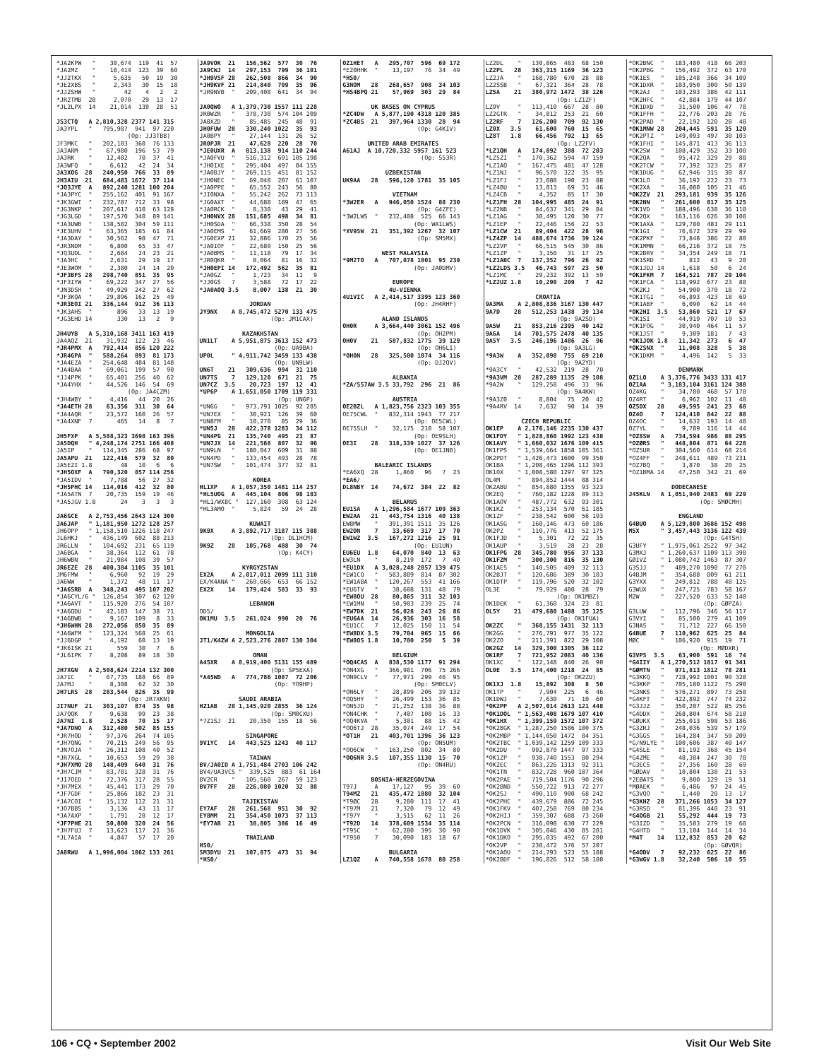*JA2KPW   "    30,674  119  41  57
*JA2MZ    "    18,414  123  39  60
*JJ2TKX   "     5,635   50  19  30
*JE2XBS   "     2,343   30  15  18
*JJ2SHW   "        42    4   2   2
*JR2TMB  28     2,070   29  13  17
*JL2LPX  14    21,014  139  28  51

JS3CTQ   A 2,810,328 2377 141 315
JA3YPL   "   795,987  941  97 220
                    (Op: JJ3TBB)
JF3MKC   "   202,103  360  76 133
JA3ARM   "    67,980  196  53  79
JA3RK    "    12,402   70  37  41
JA3WFQ   "     6,612   42  24  34
JA3XOG  28   240,950  766  33  89
JH3AIU  21   684,483 1672  37 114
*JO3JYE  A   892,240 1281 100 204
*JA3PYC  "   255,162  401  91 167
*JK3GWT  "   232,787  712  33  98
*JG3NKP  "   207,617  410  63 128
*JG3LGD  "   197,570  340  89 141
*JA3UWB  "   138,582  304  59 111
*JE3UHV  "    63,365  185  61  84
*JA3DAY  "    30,562   98  47  71
*JR3NDM  "     6,800   65  33  47
*JQ3UDL  "     2,684   24  23  21
*JA3HC   "     2,631   29  19  17
*JE3WOM  "     2,380   24  14  20
*JF3BFS 28   298,740  851  35  95
*JF3IYW  "    69,222  347  27  56
*JN3DSH  "    49,929  242  27  62
*JF3KQA  "    29,896  162  25  49
*JR3EOI 21   336,144  912  36 113
*JK3AHS  "       896   33  13  19
*JG3EHD 14       330   13   2   9

JH4UYB   A 5,310,168 3411 163 419
JA4AQZ  21    31,932  122  23  46
*JR4PMX  A   792,414  856 120 222
*JR4GPA  "   588,264  893  81 173
*JA4EZA  "   254,648  484  81 148
*JA4BAA  "    69,061  199  57  90
*JJ4PPK  "    65,401  256  40  62
*JA4YHX  "    44,526  146  54  69
                    (Op: JA4CZM)
*JH4WBY  "     4,416   44  20  26
*JA4ETH 28    63,356  311  30  64
*JA4AQR  "    23,572  160  26  57
*JA4XNF  7       465   14   8   7

JH5FXP   A 5,588,323 3698 163 396
JA5DQH   " 4,248,174 2751 166 408
JA5IP    "   114,345  286  68  97
JA5APU  21   122,416  579  32  80
JA5EZI 1.8        48   10   6   6
*JH5OXF  A   790,320  857 114 256
*JA5IDV  "     7,788   56  27  32
*JH5PHC 14   114,016  412  32  80
*JA5ATN  7    20,735  159  19  46
*JA5JGV 1.8       24    3   3   3

JA6GCE   A 2,753,456 2643 124 300
JA6JAP   " 1,181,950 1272 128 257
JH6OPP   " 1,158,510 1226 118 247
JL6HKJ   "   436,149  602  88 213
JR6LLN   "   104,692  231  65 119
JA6BGA   "    38,364  112  61  78
JH6WBN   "    21,984  108  39  57
JR6EZE  28   400,384 1105  35 101
JM6FMW   "     6,960   92  19  29
JA6WW    "     1,372   48  11  17
*JA6SRB  A   348,243  495 107 202
*JA6CYL/6 "  126,854  307  62 120
*JA6AVT  "   115,920  276  54 107
*JA6QDU  "    42,183  147  38  71
*JA6BWB  "     9,167  109   8  33
*JH6WHN 28   272,056  850  35  89
*JA6WFM  "   123,324  568  25  61
*JJ6DGP  "     4,192   60  13  19
*JK6ISK 21       559   30   7   6
*JL6IPK  7     8,208   89  18  30

JH7XGN   A 2,508,624 2214 132 300
JA7IC    "    67,735  188  66  89
JA7MJ    "     8,308   62  32  30
JH7LRS  28   283,544  826  35  99
                    (Op: JR7XKN)
JI7NUF  21   303,107  874  35  98
JA7QQK   7     9,638   99  23  38
JA7NI  1.8     2,528   70  15  17
*JA7DNO  A   312,480  502  85 155
*JR7HOD  "    97,376  264  74 105
*JH7QNG  "    70,215  249  56  95
*JN7OJA  "    26,312  108  40  52
*JR7XGL  "    10,653   59  29  38
*JH7XMO 28   148,409  640  31  76
*JH7CJM  "    83,781  328  31  76
*JI7OED  "    72,376  317  28  55
*JH7MEX  "    45,441  173  29  70
*JF7GDF  "    25,866  182  23  31
*JA7COI  "    15,132  112  21  31
*JO7BBS  "     3,136   43  11  17
*JA7AXP  "     1,791   28  12  17
*JF7PHE 21    50,800  320  24  56
*JH7FUJ  7    13,623  117  21  36
*JL7AIA  "     4,847   57  17  20

JA8RWU   A 1,996,004 1862 133 261
JA9VOK  21   156,562  577  30  76
JA9CWJ  14   297,153  799  36 101
*JH9VSF 28   262,508  866  34  90
*JH9KVF 21   214,840  709  35  96
*JR9NVB  "   209,408  641  34  94

JA0QWO   A 1,379,730 1557 111 228
JR0WZR   "   378,730  574 104 209
JA0XZD   "    85,485  245  48  91
JH0FUW  28   330,240 1022  35  93
JA0BPY   "    27,144  131  26  52
JR0PJR  21    47,628  220  28  70
*JE0UXR  A   813,138  914 110 244
*JA0FVU  "   516,312  691 105 198
*JH0IXE  "   295,404  497  84 155
*JA0BJY  "   269,115  451  81 152
*JH0NEC  "    69,048  207  61 107
*JA0PPE  "    65,552  243  56  80
*JI0NXA  "    55,242  262  73 113
*JG0AXT  "    44,688  189  47  65
*JA0RCK  "     8,330   43  29  41
*JH0NVX 28   151,685  498  34  81
*JH0SDA  "    66,338  350  28  54
*JA0EMS  "    61,669  280  27  56
*JG0EXP 21    32,886  170  25  56
*JA0IOF  "    22,680  150  25  56
*JA0BMS  "    11,118   79  17  34
*JR0QKR  "     8,064   81  16  32
*JH0EPI 14   172,492  562  35  81
*JA0GZ   "     1,723   34  11   9
*JJ0GS   7     3,588   72  17  22
*JA0AOQ 3.5    8,007  138  21  30

              JORDAN
JY9NX    A 8,745,472 5270 133 475
                    (Op: JM1CAX)

            KAZAKHSTAN
UN1LT    A 5,951,875 3613 152 473
                     (Op: UA9BA)
UP0L     " 4,911,742 3459 133 438
                     (Op: UN9LW)
UN6T    21   309,636  994  31 110
UN7TS    7   129,120  671  21  75
UN7CZ  3.5    20,723  197  12  41
*UP6P    A 1,651,050 1709 119 331
                      (Op: UN6P)
*UN6G    "   973,791 1025  92 285
*UN7EX   "    30,921  126  39  60
*UN8FM   "    10,270   85  29  36
*UN5J   28   422,378 1283  34 112
*UN4PG  21   135,740  495  23  87
*UN7JX  14   221,568  807  32  96
*UN9LN   "   180,047  609  31  88
*UN4PD   "   133,454  493  28  78
*UN7SW   "   101,474  377  32  81

               KOREA
HL1XP    A 1,057,350 1481 114 257
*HL5UOG  A   445,104  806  98 183
*HL1/WX8C "  127,160  308  63 124
*HL3AMO  "     5,824   59  24  28

              KUWAIT
9K9X     A 3,892,717 3187 115 388
                    (Op: DL1HCM)
9K9Z    28   105,768  488  30  74
                      (Op: K4CY)

            KYRGYZSTAN
EX2A     A 2,017,011 2099 111 310
EX/K4ANA "   269,666  653  66 152
EX2X    14   179,424  583  33  93

              LEBANON
OD5/
OK1MU  3.5   261,024  990  20  76

             MONGOLIA
JT1/K4ZW A 2,523,276 2807 130 304

               OMAN
A45XR    A 8,919,400 5131 155 489
                    (Op: SP5EXA)
*A45WD   A   774,786 1087  72 206
                     (Op: YO9HP)

           SAUDI ARABIA
HZ1AB   28 1,145,920 2855  36 124
                    (Op: SM0CXU)
*7Z1SJ  21    20,350  155  18  56

             SINGAPORE
9V1YC   14   443,525 1243  40 117

              TAIWAN
BV/JA0ID A 1,751,484 2703 106 242
BV4/UA3VCS "  339,525  883  61 164
BV2CR    "   105,560  267  59 123
BV7FF   28   226,080 1020  32  88

            TAJIKISTAN
EY7AF   28   261,568  951  30  92
EY8MM   21   354,450 1073  37 113
*EY7AB  21    38,805  386  16  49

             THAILAND
HS0/
SM3DYU  21   107,875  473  31  94
*HS0/
OZ1HET   A   295,707  596  69 172
*E20HHK  "    13,197   76  34  49
*HS0/
G3NOM   28   268,657  908  34 103
*HS4BPQ 21    57,969  303  29  84

        UK BASES ON CYPRUS
*ZC4DW   A 5,877,190 4318 120 385
*ZC4BS  21   397,964 1330  28  94
                     (Op: G4KIV)

       UNITED ARAB EMIRATES
A61AJ  A 10,720,332 5957 161 523
                      (Op: S53R)

            UZBEKISTAN
UK9AA   28   596,120 1781  35 105

              VIETNAM
*3W2ER   A   946,050 1524  88 230
                     (Op: G4ZFE)
*3W2LWS  "   232,408  525  66 143
                    (Op: WA1LWS)
*XV9SW  21   351,392 1267  32 107
                     (Op: SM5MX)

           WEST MALAYSIA
*9M2TO   A   707,078 1801  95 239
                    (Op: JA0DMV)

              EUROPE
             4U-VIENNA
4U1VIC   A 2,414,517 3395 123 360
                    (Op: JH4RHF)

           ALAND ISLANDS
OH0R     A 3,664,440 3061 152 496
                     (Op: OH2PM)
OH0V    21   587,832 1775  39 129
                     (Op: OH6LI)
*OH0N   28   325,500 1074  34 116
                     (Op: DJ2QV)

              ALBANIA
*ZA/S57AW 3.5 33,792  296  21  86

              AUSTRIA
OE2BZL   A 1,823,756 2323 103 355
OE75CWL  "   832,314 1943  77 217
                    (Op: OE5CWL)
OE75SLH  "    32,175  210  58 107
                    (Op: OE9SLH)
OE3I    28   318,339 1027  37 126
                    (Op: OE1JNB)

         BALEARIC ISLANDS
*EA6XQ  28     1,860   96   7  23
*EA6/
DL8NBY  14    74,672  384  22  82

              BELARUS
EU1SA    A 1,296,584 1677 109 363
EW2AA   21   443,754 1316  40 138
EW8MW    "   391,391 1511  35 126
EW2DN    7    33,669  317  17  70
EW1WZ  3.5   167,272 1216  25  91
                    (Op: EU1UN)
EU6EU  1.8    64,070  840  13  63
EW3LN    "     8,219  172   7  40
*EU1DX   A 3,028,248 2857 139 475
*EW1CQ   "   583,889  814  87 302
*EW1ABA  "   120,267  553  41 166
*EU6TV   "    38,608  131  48  79
*EW8OU  28    80,865  311  32 103
*EW1MN   "    50,903  239  25  74
*EW7DK  21    56,028  243  26  86
*EU6AA  14    26,936  303  16  58
*EU1CC   7    12,025  150  11  54
*EW8DX 3.5    79,704  965  15  66
*EW8OS 1.8    10,780  250   5  39

              BELGIUM
*OQ4CAS  A   838,530 1177  91 294
*ON4XG   "   366,981  706  75 266
*ON9CLV  "    77,973  299  46  95
                    (Op: SM0ELV)
*ON6LY   "    28,899  206  39 132
*OQ5HY   "    26,499  153  36  85
*ON5JD   "    21,252  138  36  88
*ON4CHK  "     7,407  100  16  33
*OQ4KVA  "     5,301   88  15  42
*OQ6TJ  28    35,074  249  17  54
*OT1H   21   403,701 1396  36 123
                     (Op: ON5UM)
*OQ6CW   "   163,250  802  34  80
*OQ6NR 3.5   107,355 1130  15  70
                     (Op: ON4RU)

        BOSNIA-HERZEGOVINA
T97J     A    17,127   95  39  60
T94MZ   21   435,472 1880  32 104
*T9ØC   28     9,280  111  17  41
*T97M   21     7,320   79  12  49
*T97Y    "     3,515   62  11  26
*T92D   14   378,609 1534  35 114
*T95C    "    62,280  395  30  90
*T950    7    30,090  183  18  67

             BULGARIA
LZ1QZ    A   740,558 1678  80 258
LZ2DL    "   130,865  483  68 150
LZ2PL   28   363,315 1169  36 123
LZ2JA    "   168,780  670  28  88
LZ2SSB   "    67,321  364  28  78
LZ5A    21   380,972 1472  38 126
                    (Op: LZ1ZF)
LZ9V     "   113,410  667  28  80
LZ2GTR   "    34,812  253  21  60
LZ2RF    7   126,200  709  92 130
LZ0X   3.5    61,600  760  15  65
LZ8T   1.8    66,456  792  13  65
                    (Op: LZ2FV)
*LZ1QH   A   174,892  388  72 203
*LZ5ZI   "   170,362  594  47 159
*LZ1AQ   "   167,475  481  47 128
*LZ1NJ   "    96,570  322  35  95
*LZ1FJ   "    23,088  190  23  88
*LZ4BU   "    13,013   69  31  46
*LZ4CB   "     4,352   85  17  30
*LZ1FH  28   104,995  485  24  91
*LZ2NB   "    84,637  341  29  84
*LZ1AG   "    30,495  120  30  77
*LZ1EP   "    22,446  156  22  53
*LZ1CW  21    89,404  422  28  96
*LZ4ZP  14   488,674 1736  39 124
*LZ2VP   "    66,515  545  30  86
*LZ1ZP   "     3,150   31  17  25
*LZ1ABC  7   137,352  796  26  92
*LZ2LDS 3.5   46,743  597  23  50
*LZ1MC   "    29,232  392  13  59
*LZ2UZ 1.8    10,290  209   7  42

              CROATIA
9A3MA    A 2,808,836 3167 130 447
9A7D    28   512,253 1438  39 134
                    (Op: 9A2SD)
9A5W    21   853,216 2395  40 142
9A6A    14   701,575 2478  40 135
9A5Y   3.5   246,196 1486  26  96
                    (Op: 9A3LG)
*9A3W    A   352,098  755  69 210
                    (Op: 9A2YD)
*9A3CY   "    42,532  219  28  70
*9A3VM  28   287,289 1135  29 108
*9A2W    "   129,258  496  33  96
                    (Op: 9A4KW)
*9A3Z0   "     8,804   75  20  42
*9A4RV  14     7,632   90  14  39

          CZECH REPUBLIC
OK1EP    A 2,176,146 2235 130 437
OK1FDY   " 1,828,860 1992 123 438
OK1AVY   " 1,660,032 1676 109 415
OK1FPS   " 1,539,664 1858 105 361
OK2PDT   " 1,426,473 1600  99 350
OK1BA    " 1,208,465 1296 112 393
OK1OX    " 1,008,580 1297  97 325
OL4M     "   894,852 1444  88 314
OK2ABU   "   854,880 1355  93 323
OK2EQ    "   760,182 1228  89 313
OK1AOV   "   487,772  632  93 301
OK1KZ    "   253,134  570  61 185
OK1ZF    "   238,542  600  56 193
OK1ASG   "   160,146  473  60 186
OK2PZ    "   110,776  413  52 175
OK1FJD   "     5,301   72  22  35
OK1AUP   "     3,519   28  23  28
OK1FPG  28   345,780  956  37 133
OK1FZM   "   300,300  816  35 130
OK1AES   "   140,505  409  32 113
OK2BJT   "   120,686  389  30 103
OK1DTP   "   119,796  520  32 102
OL3E     "    79,929  480  28  79
                    (Op: OK1MBZ)
OK1DEK   "    61,360  324  23  81
OL5Y    21   479,680 1488  35 125
                    (Op: OK1FUA)
OK2ZC    "   368,155 1431  32 113
OK2GG    "   276,791  977  35 122
OK2ZO    "   211,391  822  29 108
OK2GZ   14   329,300 1305  36 112
OK1RF    7   721,952 2083  40 136
OK1XC    "   122,148  840  26  90
OL0E   3.5   174,400 1218  24  85
                    (Op: OK2ZU)
OK1XJ  1.8    15,892  308   8  50
OK1TP    "     7,904  225   6  46
OK1DWJ   "     7,630   71  10  60
*OK2PP   A 2,507,014 2613 121 448
*OK1DOL  " 1,563,408 1679 107 410
*OK1HX   " 1,399,159 1572 107 372
*OK2BGK  " 1,287,250 1586 100 375
*OK2MBP  " 1,144,050 1472  84 351
*OK2TBC  " 1,039,142 1259 109 333
*OK2DU   "   992,870 1447  97 333
*OK1ZP   "   938,740 1553  80 294
*OK2EC   "   863,226 1313  92 311
*OK1TN   "   832,728  960 107 364
*OK2PAE  "   719,504 1176  90 296
*OK2BND  "   550,722  913  72 277
*OK2SJ   "   490,110  900  68 242
*OK2PHC  "   439,679  886  72 245
*OK1FKV  "   407,258  769  80 234
*OK2HIJ  "   359,307  688  73 260
*OK2PCN  "   316,098  630  77 229
*OK1DVK  "   305,046  430  85 281
*OK1DKO  "   295,035  492  67 200
*OK2VP   "   230,472  576  57 207
*OK1AOU  "   214,793  523  55 188
*OK2BDF  "   196,826  512  58 180
*OK2BNC  "   183,480  418  66 203
*OK2PBG  "   156,492  372  63 170
*OK1ES   "   105,248  366  34 109
*OK1DXR  "   103,950  300  50 139
*OK2AJ   "   103,293  386  42 111
*OK2HFC  "    42,884  179  44 107
*OK1DXD  "    31,500  106  47  78
*OK1FFH  "    22,776  203  28  76
*OK2PAD  "    22,192  120  28  48
*OK1MNW 28   204,445  591  35 120
*OK2PTZ  "   149,093  497  30 103
*OK1FHI  "   145,871  413  36 113
*OK2SW   "   108,429  352  33 108
*OK2QA   "    95,472  329  29  88
*OK2TCW  "    77,392  323  25  87
*OK1DUG  "    62,946  315  30  87
*OK1LO   "    36,192  222  23  73
*OK2XA   "    16,080  105  21  46
*OK2ZV  21   293,181  939  35 126
*OK2NN   "   261,600  817  35 125
*OK1VD   "   188,496  638  36 118
*OK2QX   "   163,116  626  30 108
*OK1AXA  "   129,780  481  29 111
*OK1GI   "    76,672  329  29  99
*OK2PKF  "    73,848  386  22  80
*OK1MMN  "    66,216  372  18  75
*OK2BRV  "    34,354  249  18  71
*OK1SRD  "       812   43   9  20
*OK1JDJ 14     1,618   50   6  24
*OK1FKM  7   164,521  787  29 104
*OK1FCA  "   118,992  677  23  88
*OK2KJ   "    54,900  370  18  72
*OK1TGI  "    46,893  423  18  69
*OK1ABF  "     6,090   62  14  44
*OK2HI  3.5   53,860  521  17  67
*OK1SI   "    44,919  707  10  53
*OK1FOG  "    30,940  464  11  57
*OK1JST  "     9,309  181   7  43
*OK1JOK 1.8   11,342  273   6  47
*OK2SNX  "    11,008  328   5  38
*OK1DKM  "     4,496  142   5  33

              DENMARK
OZ1LO    A 3,376,776 3433 131 417
OZ1AA    " 3,183,104 3161 124 388
OZ4KG    "    34,780  468  57 178
OZ4RT    "     6,962  102  11  48
OZ5DX   28    49,595  241  23  68
OZ4O     7   124,410  842  22  88
OZ4OC    "    14,632  193  14  48
OZ7YL    "     9,789  116  14  44
*OZ8SW   A   734,594  986  88 295
*OZØRS   "   448,804  871  64 228
*OZ5UR   "   304,560  614  68 214
*OZ4FF   "   248,611  489  73 231
*OZ7BQ   "     3,870   38  20  25
*OZ1BMA 14    47,250  342  21  69

            DODECANESE
J45KLN   A 1,051,940 2483  69 229
                    (Op: SMØCMH)

              ENGLAND
G4BUO    A 5,129,800 3686 152 498
M5X      " 3,457,443 3136 122 439
                     (Op: G4TSH)
G3UFY    " 1,975,061 2522  97 342
G3MXJ    " 1,260,637 1109 113 398
GØIVZ    " 1,080,742 1463  87 307
G3SJJ    "   489,270 1090  77 270
G4BJM    "   354,688  809  61 211
G3YXX    "   249,812  788  48 125
G3WUX    "   247,725  783  58 167
M2W      "   227,520  633  52 140
                     (Op: GØPZA)
G3LUW    "   112,796  346  56 117
G3VYI    "    85,500  279  41 109
G3NAS    "    71,712  227  66 150
G4BUE    7   110,962  625  25  84
MØC      "   106,920  915  19  71
                    (Op: MØDXR)
G3VPS  3.5    63,900  591  16  74
*G4IIY   A 1,270,512 1817  91 341
*GØMTN   "   971,813 1812  78 281
*G3KKQ   "   728,992 1001  90 328
*G3KKP   "   705,180 1122  75 290
*G3NKS   "   576,271  897  73 258
*G4KFT   "   422,892  747  74 232
*G3JJZ   "   350,207  522  85 256
*G4DDX   "   268,804  674  58 210
*GØUKX   "   255,013  598  53 186
*G3ZRJ   "   248,036  539  57 179
*G3GGS   "   164,284  347  59 209
*G/N9LYE "   100,606  387  40 147
*G4SLE   "    81,192  368  45 154
*G4ZME   "    48,384  247  30  78
*G3ECS   "    27,356  160  28  69
*GØDAV   "    10,804  138  21  53
*2EØATS  "     9,800  129  19  51
*MØAEK   "     6,486   97  24  45
*G3VQO   "     1,440   20  13  17
*G3KHZ  28   371,266 1053  34 127
*G3RSD   "    81,396  440  23  91
*G4OGB  21    55,292  444  19  73
*G3IZD   "    35,583  279  19  68
*G4HTD   "    13,104  144  14  34
*M4T    14   112,832  853  20  62
                     (Op: GØVQR)
*G4ODV   7    92,232  625  22  86
*G3WGV 1.8    32,240  506  10  55
106 • CQ • September 2002 Visit Our Web Site